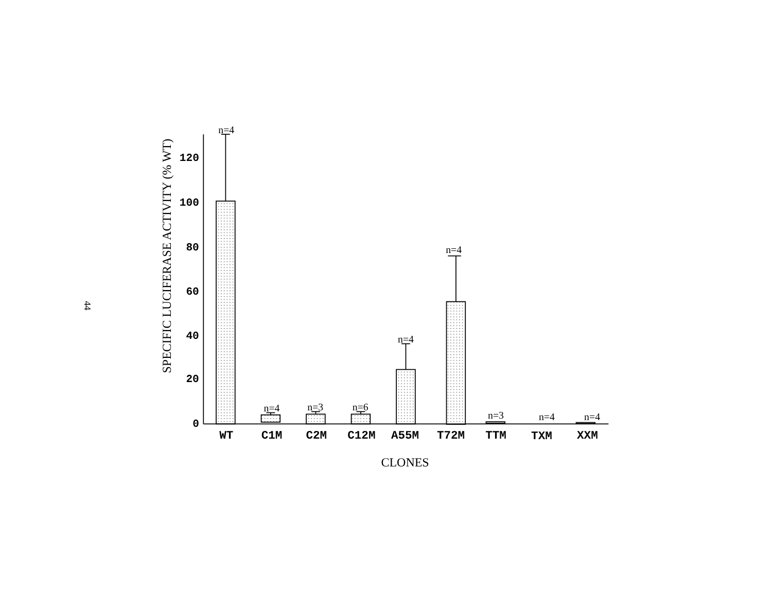44
SPECIFIC LUCIFERASE ACTIVITY (% WT)
120
100
80
60
40
20
0
n=4
n=4
n=3
n=6
n=4
n=4
n=3
n=4
n=4
WT
C1M
C2M
C12M
A55M
T72M
TTM
TXM
XXM
CLONES